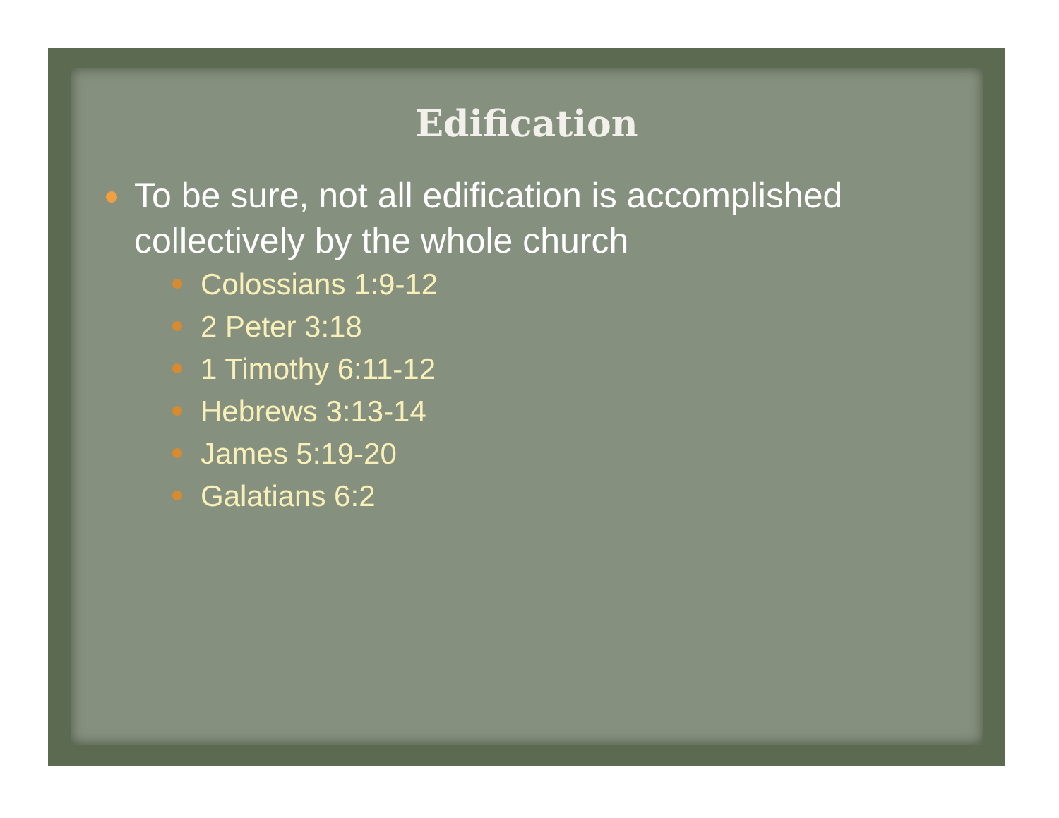Edification
To be sure, not all edification is accomplished collectively by the whole church
Colossians 1:9-12
2 Peter 3:18
1 Timothy 6:11-12
Hebrews 3:13-14
James 5:19-20
Galatians 6:2